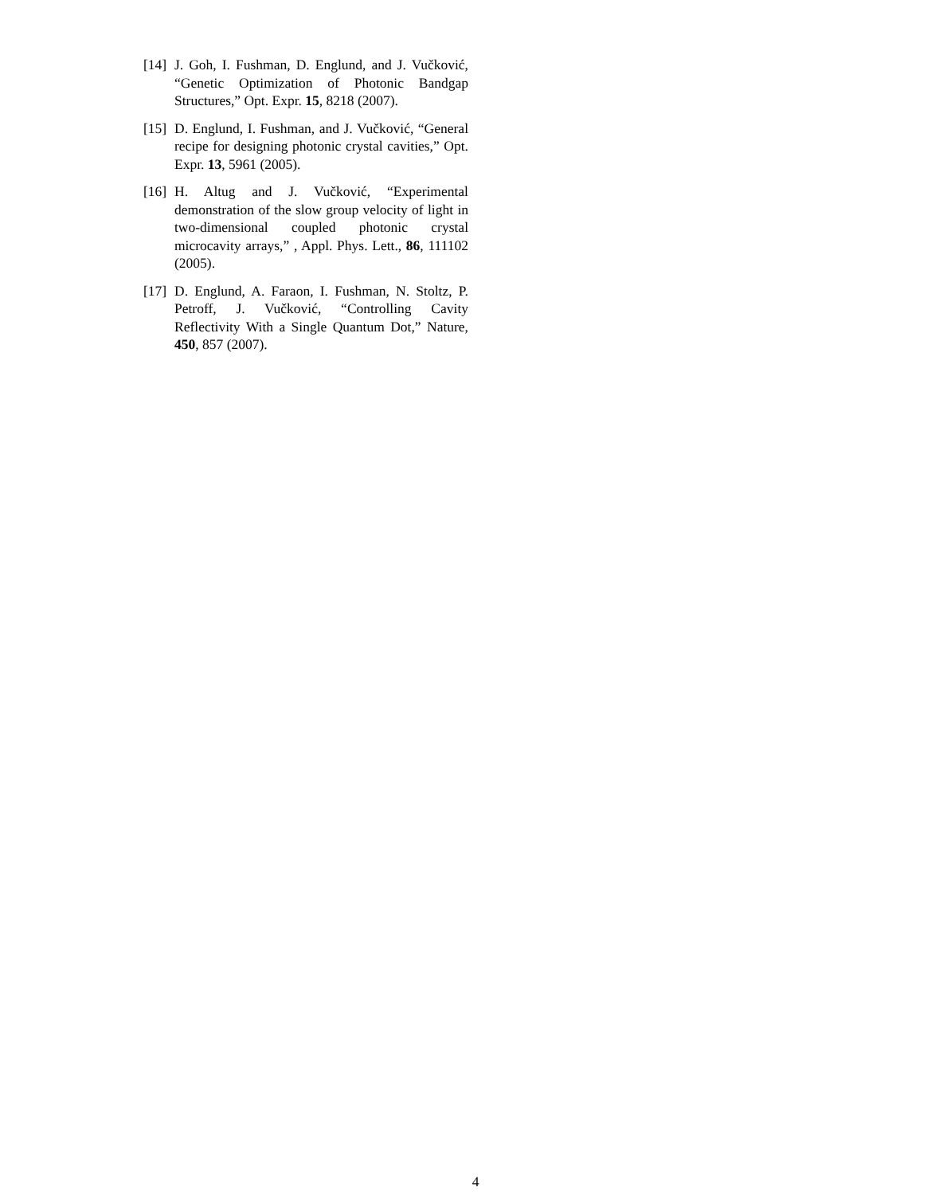[14]
J. Goh, I. Fushman, D. Englund, and J. Vučković, “Genetic Optimization of Photonic Bandgap Structures,” Opt. Expr. 15, 8218 (2007).
[15]
D. Englund, I. Fushman, and J. Vučković, “General recipe for designing photonic crystal cavities,” Opt. Expr. 13, 5961 (2005).
[16]
H. Altug and J. Vučković, “Experimental demonstration of the slow group velocity of light in two-dimensional coupled photonic crystal microcavity arrays,” , Appl. Phys. Lett., 86, 111102 (2005).
[17]
D. Englund, A. Faraon, I. Fushman, N. Stoltz, P. Petroff, J. Vučković, “Controlling Cavity Reflectivity With a Single Quantum Dot,” Nature, 450, 857 (2007).
4